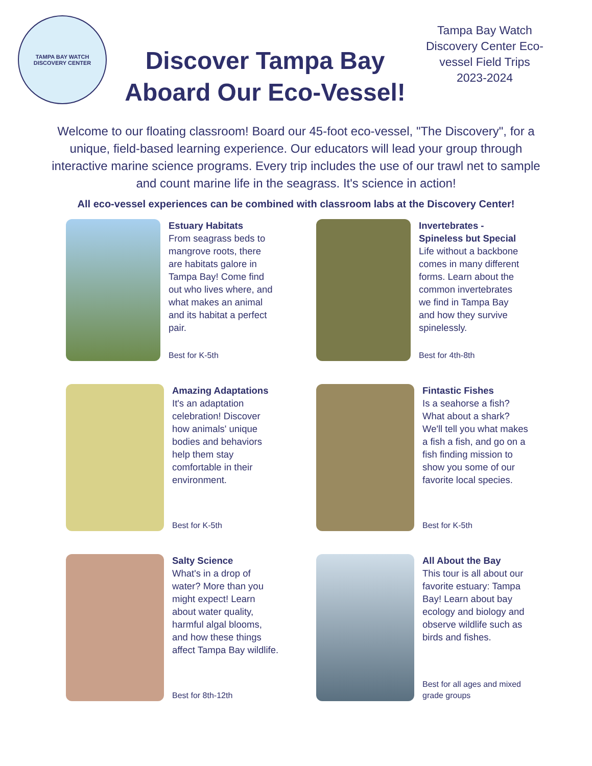TAMPA BAY WATCH
DISCOVERY CENTER
Discover Tampa Bay Aboard Our Eco-Vessel!
Tampa Bay Watch Discovery Center Eco-vessel Field Trips 2023-2024
Welcome to our floating classroom! Board our 45-foot eco-vessel, "The Discovery", for a unique, field-based learning experience. Our educators will lead your group through interactive marine science programs. Every trip includes the use of our trawl net to sample and count marine life in the seagrass. It's science in action!
All eco-vessel experiences can be combined with classroom labs at the Discovery Center!
Estuary Habitats
From seagrass beds to mangrove roots, there are habitats galore in Tampa Bay! Come find out who lives where, and what makes an animal and its habitat a perfect pair.
Best for K-5th
Invertebrates - Spineless but Special
Life without a backbone comes in many different forms. Learn about the common invertebrates we find in Tampa Bay and how they survive spinelessly.
Best for 4th-8th
Amazing Adaptations
It's an adaptation celebration! Discover how animals' unique bodies and behaviors help them stay comfortable in their environment.
Best for K-5th
Fintastic Fishes
Is a seahorse a fish? What about a shark? We'll tell you what makes a fish a fish, and go on a fish finding mission to show you some of our favorite local species.
Best for K-5th
Salty Science
What's in a drop of water? More than you might expect! Learn about water quality, harmful algal blooms, and how these things affect Tampa Bay wildlife.
Best for 8th-12th
All About the Bay
This tour is all about our favorite estuary: Tampa Bay! Learn about bay ecology and biology and observe wildlife such as birds and fishes.
Best for all ages and mixed grade groups